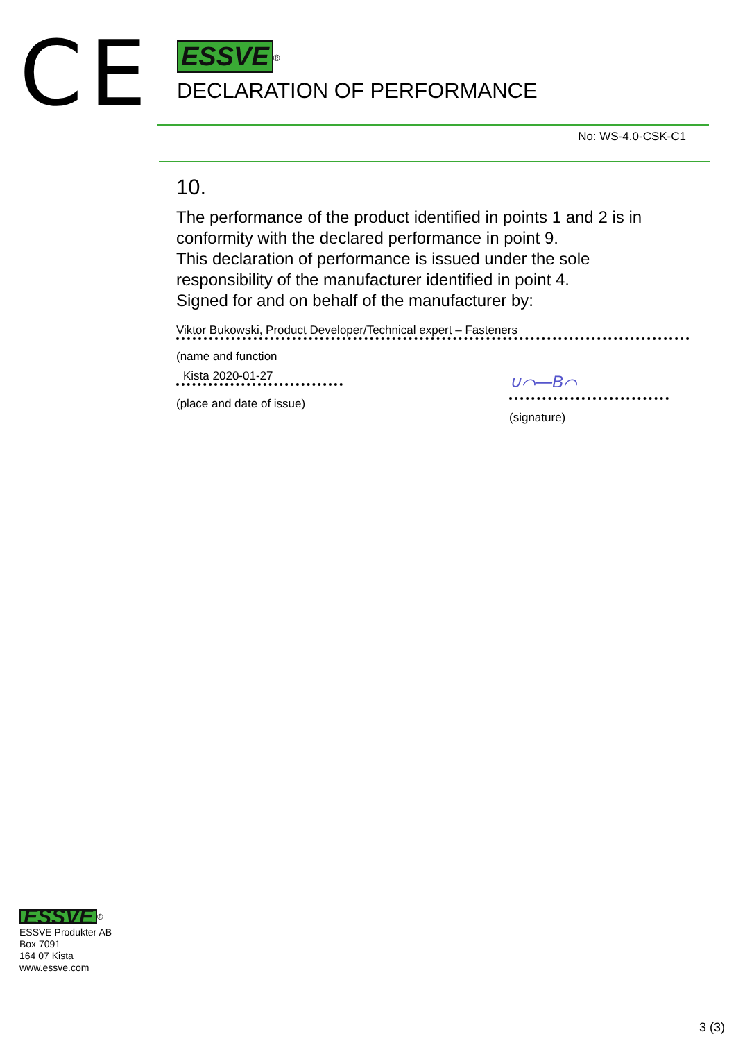CE
ESSVE<sup>®</sup>
DECLARATION OF PERFORMANCE
No: WS-4.0-CSK-C1
10.
The performance of the product identified in points 1 and 2 is in conformity with the declared performance in point 9.
This declaration of performance is issued under the sole responsibility of the manufacturer identified in point 4.
Signed for and on behalf of the manufacturer by:
Viktor Bukowski, Product Developer/Technical expert – Fasteners
(name and function
Kista 2020-01-27
(place and date of issue)
∪⌒—B⌒
(signature)
ESSVE<sup>®</sup>
ESSVE Produkter AB
Box 7091
164 07 Kista
www.essve.com
3 (3)